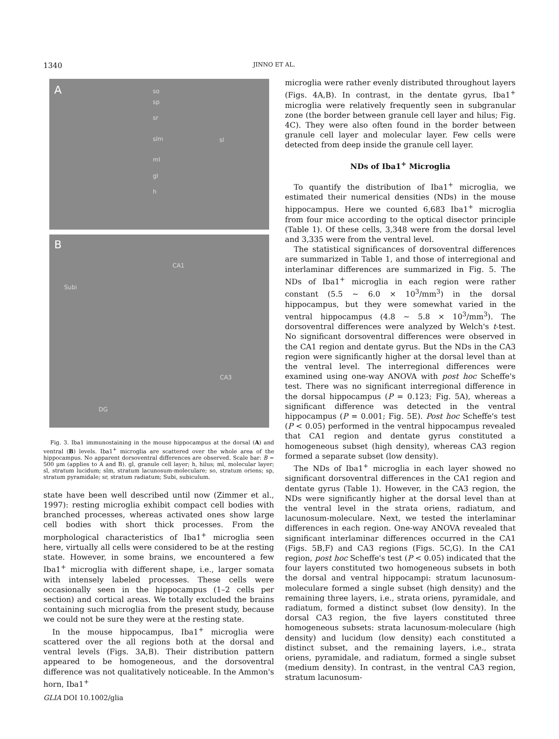1340 JINNO ET AL.
A so
sp
sr
slm sl
ml
gl
h
B
CA1
Subi
CA3
DG
Fig. 3. Iba1 immunostaining in the mouse hippocampus at the dorsal (A) and ventral (B) levels. Iba1<sup>+</sup> microglia are scattered over the whole area of the hippocampus. No apparent dorsoventral differences are observed. Scale bar: B = 500 μm (applies to A and B). gl, granule cell layer; h, hilus; ml, molecular layer; sl, stratum lucidum; slm, stratum lacunosum-moleculare; so, stratum oriens; sp, stratum pyramidale; sr, stratum radiatum; Subi, subiculum.
state have been well described until now (Zimmer et al., 1997): resting microglia exhibit compact cell bodies with branched processes, whereas activated ones show large cell bodies with short thick processes. From the morphological characteristics of Iba1<sup>+</sup> microglia seen here, virtually all cells were considered to be at the resting state. However, in some brains, we encountered a few Iba1<sup>+</sup> microglia with different shape, i.e., larger somata with intensely labeled processes. These cells were occasionally seen in the hippocampus (1–2 cells per section) and cortical areas. We totally excluded the brains containing such microglia from the present study, because we could not be sure they were at the resting state.
In the mouse hippocampus, Iba1<sup>+</sup> microglia were scattered over the all regions both at the dorsal and ventral levels (Figs. 3A,B). Their distribution pattern appeared to be homogeneous, and the dorsoventral difference was not qualitatively noticeable. In the Ammon's horn, Iba1<sup>+</sup>
microglia were rather evenly distributed throughout layers (Figs. 4A,B). In contrast, in the dentate gyrus, Iba1<sup>+</sup> microglia were relatively frequently seen in subgranular zone (the border between granule cell layer and hilus; Fig. 4C). They were also often found in the border between granule cell layer and molecular layer. Few cells were detected from deep inside the granule cell layer.
NDs of Iba1<sup>+</sup> Microglia
To quantify the distribution of Iba1<sup>+</sup> microglia, we estimated their numerical densities (NDs) in the mouse hippocampus. Here we counted 6,683 Iba1<sup>+</sup> microglia from four mice according to the optical disector principle (Table 1). Of these cells, 3,348 were from the dorsal level and 3,335 were from the ventral level.
The statistical significances of dorsoventral differences are summarized in Table 1, and those of interregional and interlaminar differences are summarized in Fig. 5. The NDs of Iba1<sup>+</sup> microglia in each region were rather constant (5.5 ∼ 6.0 × 10<sup>3</sup>/mm<sup>3</sup>) in the dorsal hippocampus, but they were somewhat varied in the ventral hippocampus (4.8 ∼ 5.8 × 10<sup>3</sup>/mm<sup>3</sup>). The dorsoventral differences were analyzed by Welch's t-test. No significant dorsoventral differences were observed in the CA1 region and dentate gyrus. But the NDs in the CA3 region were significantly higher at the dorsal level than at the ventral level. The interregional differences were examined using one-way ANOVA with post hoc Scheffe's test. There was no significant interregional difference in the dorsal hippocampus (P = 0.123; Fig. 5A), whereas a significant difference was detected in the ventral hippocampus (P = 0.001; Fig. 5E). Post hoc Scheffe's test (P < 0.05) performed in the ventral hippocampus revealed that CA1 region and dentate gyrus constituted a homogeneous subset (high density), whereas CA3 region formed a separate subset (low density).
The NDs of Iba1<sup>+</sup> microglia in each layer showed no significant dorsoventral differences in the CA1 region and dentate gyrus (Table 1). However, in the CA3 region, the NDs were significantly higher at the dorsal level than at the ventral level in the strata oriens, radiatum, and lacunosum-moleculare. Next, we tested the interlaminar differences in each region. One-way ANOVA revealed that significant interlaminar differences occurred in the CA1 (Figs. 5B,F) and CA3 regions (Figs. 5C,G). In the CA1 region, post hoc Scheffe's test (P < 0.05) indicated that the four layers constituted two homogeneous subsets in both the dorsal and ventral hippocampi: stratum lacunosum-moleculare formed a single subset (high density) and the remaining three layers, i.e., strata oriens, pyramidale, and radiatum, formed a distinct subset (low density). In the dorsal CA3 region, the five layers constituted three homogeneous subsets: strata lacunosum-moleculare (high density) and lucidum (low density) each constituted a distinct subset, and the remaining layers, i.e., strata oriens, pyramidale, and radiatum, formed a single subset (medium density). In contrast, in the ventral CA3 region, stratum lacunosum-
GLIA DOI 10.1002/glia